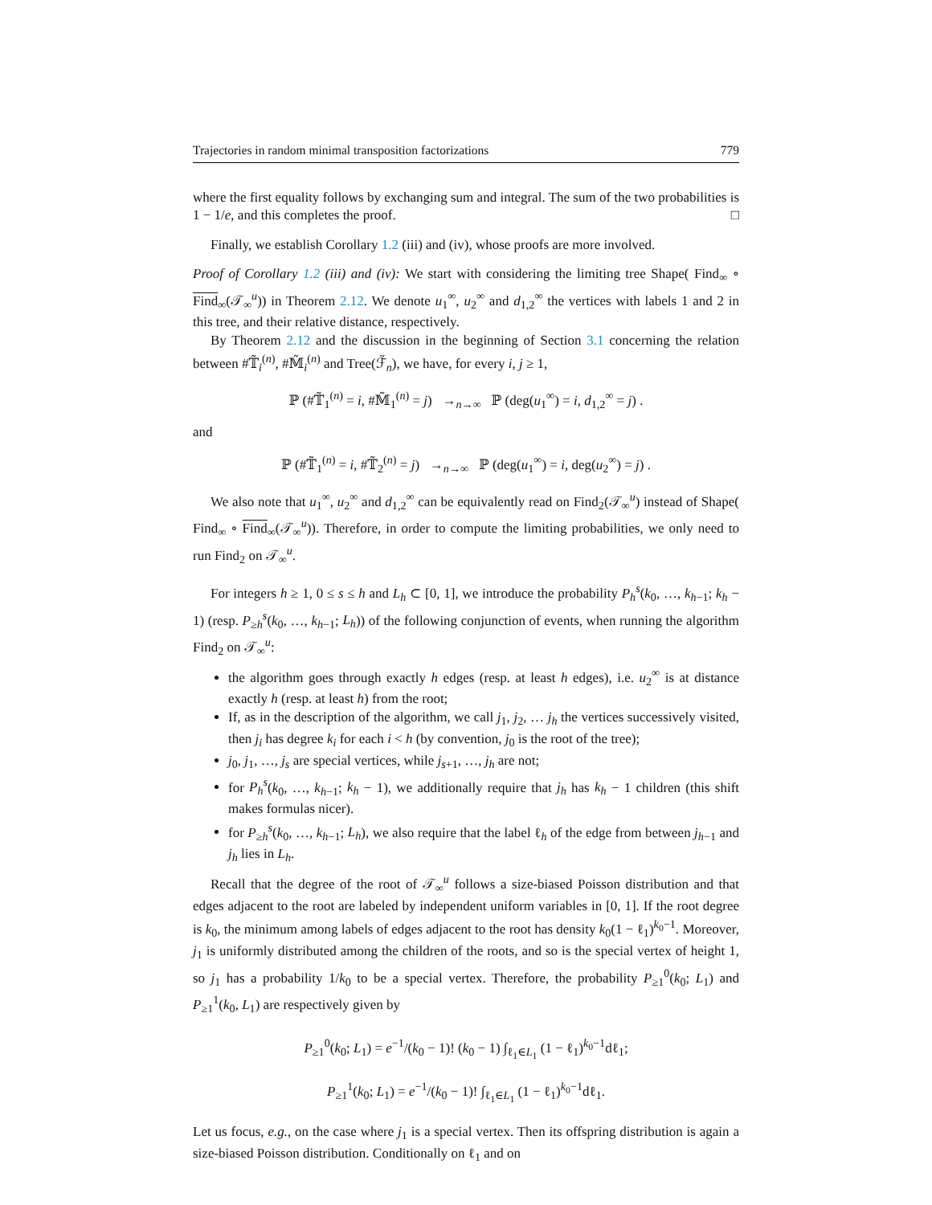Trajectories in random minimal transposition factorizations 779
where the first equality follows by exchanging sum and integral. The sum of the two probabilities is 1 − 1/e, and this completes the proof. □
Finally, we establish Corollary 1.2 (iii) and (iv), whose proofs are more involved.
Proof of Corollary 1.2 (iii) and (iv): We start with considering the limiting tree Shape( Find<sub>∞</sub> ∘ Find<sub>∞</sub>(𝒯<sub>∞</sub><sup>u</sup>)) in Theorem 2.12. We denote u<sub>1</sub><sup>∞</sup>, u<sub>2</sub><sup>∞</sup> and d<sub>1,2</sub><sup>∞</sup> the vertices with labels 1 and 2 in this tree, and their relative distance, respectively.
By Theorem 2.12 and the discussion in the beginning of Section 3.1 concerning the relation between #𝕋̃<sub>i</sub><sup>(n)</sup>, #𝕄̃<sub>i</sub><sup>(n)</sup> and Tree(ℱ̃<sub>n</sub>), we have, for every i, j ≥ 1,
ℙ (#𝕋̃<sub>1</sub><sup>(n)</sup> = i, #𝕄̃<sub>1</sub><sup>(n)</sup> = j) →<sub>n→∞</sub> ℙ (deg(u<sub>1</sub><sup>∞</sup>) = i, d<sub>1,2</sub><sup>∞</sup> = j) .
and
ℙ (#𝕋̃<sub>1</sub><sup>(n)</sup> = i, #𝕋̃<sub>2</sub><sup>(n)</sup> = j) →<sub>n→∞</sub> ℙ (deg(u<sub>1</sub><sup>∞</sup>) = i, deg(u<sub>2</sub><sup>∞</sup>) = j) .
We also note that u<sub>1</sub><sup>∞</sup>, u<sub>2</sub><sup>∞</sup> and d<sub>1,2</sub><sup>∞</sup> can be equivalently read on Find<sub>2</sub>(𝒯<sub>∞</sub><sup>u</sup>) instead of Shape( Find<sub>∞</sub> ∘ Find<sub>∞</sub>(𝒯<sub>∞</sub><sup>u</sup>)). Therefore, in order to compute the limiting probabilities, we only need to run Find<sub>2</sub> on 𝒯<sub>∞</sub><sup>u</sup>.
For integers h ≥ 1, 0 ≤ s ≤ h and L<sub>h</sub> ⊂ [0, 1], we introduce the probability P<sub>h</sub><sup>s</sup>(k<sub>0</sub>, …, k<sub>h−1</sub>; k<sub>h</sub> − 1) (resp. P<sub>≥h</sub><sup>s</sup>(k<sub>0</sub>, …, k<sub>h−1</sub>; L<sub>h</sub>)) of the following conjunction of events, when running the algorithm Find<sub>2</sub> on 𝒯<sub>∞</sub><sup>u</sup>:
the algorithm goes through exactly h edges (resp. at least h edges), i.e. u<sub>2</sub><sup>∞</sup> is at distance exactly h (resp. at least h) from the root;
If, as in the description of the algorithm, we call j<sub>1</sub>, j<sub>2</sub>, … j<sub>h</sub> the vertices successively visited, then j<sub>i</sub> has degree k<sub>i</sub> for each i < h (by convention, j<sub>0</sub> is the root of the tree);
j<sub>0</sub>, j<sub>1</sub>, …, j<sub>s</sub> are special vertices, while j<sub>s+1</sub>, …, j<sub>h</sub> are not;
for P<sub>h</sub><sup>s</sup>(k<sub>0</sub>, …, k<sub>h−1</sub>; k<sub>h</sub> − 1), we additionally require that j<sub>h</sub> has k<sub>h</sub> − 1 children (this shift makes formulas nicer).
for P<sub>≥h</sub><sup>s</sup>(k<sub>0</sub>, …, k<sub>h−1</sub>; L<sub>h</sub>), we also require that the label ℓ<sub>h</sub> of the edge from between j<sub>h−1</sub> and j<sub>h</sub> lies in L<sub>h</sub>.
Recall that the degree of the root of 𝒯<sub>∞</sub><sup>u</sup> follows a size-biased Poisson distribution and that edges adjacent to the root are labeled by independent uniform variables in [0, 1]. If the root degree is k<sub>0</sub>, the minimum among labels of edges adjacent to the root has density k<sub>0</sub>(1 − ℓ<sub>1</sub>)<sup>k<sub>0</sub>−1</sup>. Moreover, j<sub>1</sub> is uniformly distributed among the children of the roots, and so is the special vertex of height 1, so j<sub>1</sub> has a probability 1/k<sub>0</sub> to be a special vertex. Therefore, the probability P<sub>≥1</sub><sup>0</sup>(k<sub>0</sub>; L<sub>1</sub>) and P<sub>≥1</sub><sup>1</sup>(k<sub>0</sub>, L<sub>1</sub>) are respectively given by
P<sub>≥1</sub><sup>0</sup>(k<sub>0</sub>; L<sub>1</sub>) = e<sup>−1</sup>/(k<sub>0</sub> − 1)! (k<sub>0</sub> − 1) ∫<sub>ℓ<sub>1</sub>∈L<sub>1</sub></sub> (1 − ℓ<sub>1</sub>)<sup>k<sub>0</sub>−1</sup>dℓ<sub>1</sub>;
P<sub>≥1</sub><sup>1</sup>(k<sub>0</sub>; L<sub>1</sub>) = e<sup>−1</sup>/(k<sub>0</sub> − 1)! ∫<sub>ℓ<sub>1</sub>∈L<sub>1</sub></sub> (1 − ℓ<sub>1</sub>)<sup>k<sub>0</sub>−1</sup>dℓ<sub>1</sub>.
Let us focus, e.g., on the case where j<sub>1</sub> is a special vertex. Then its offspring distribution is again a size-biased Poisson distribution. Conditionally on ℓ<sub>1</sub> and on